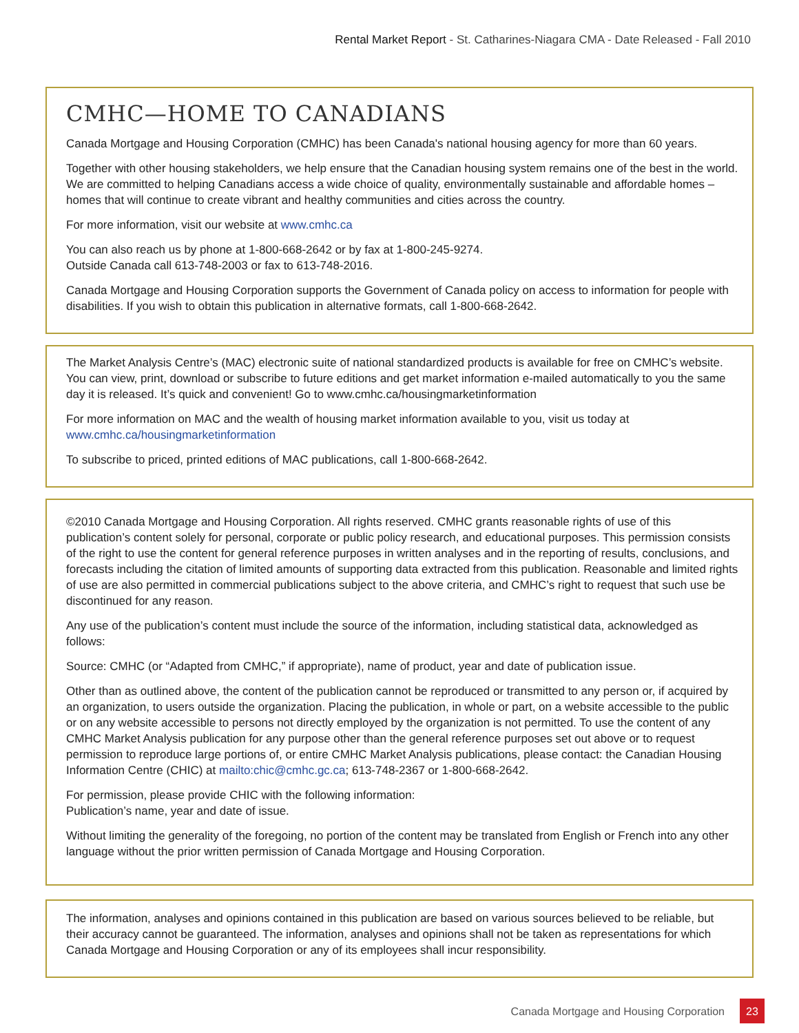Rental Market Report - St. Catharines-Niagara CMA - Date Released - Fall 2010
CMHC—HOME TO CANADIANS
Canada Mortgage and Housing Corporation (CMHC) has been Canada's national housing agency for more than 60 years.
Together with other housing stakeholders, we help ensure that the Canadian housing system remains one of the best in the world. We are committed to helping Canadians access a wide choice of quality, environmentally sustainable and affordable homes – homes that will continue to create vibrant and healthy communities and cities across the country.
For more information, visit our website at www.cmhc.ca
You can also reach us by phone at 1-800-668-2642 or by fax at 1-800-245-9274.
Outside Canada call 613-748-2003 or fax to 613-748-2016.
Canada Mortgage and Housing Corporation supports the Government of Canada policy on access to information for people with disabilities. If you wish to obtain this publication in alternative formats, call 1-800-668-2642.
The Market Analysis Centre’s (MAC) electronic suite of national standardized products is available for free on CMHC’s website. You can view, print, download or subscribe to future editions and get market information e-mailed automatically to you the same day it is released. It’s quick and convenient! Go to www.cmhc.ca/housingmarketinformation
For more information on MAC and the wealth of housing market information available to you, visit us today at www.cmhc.ca/housingmarketinformation
To subscribe to priced, printed editions of MAC publications, call 1-800-668-2642.
©2010 Canada Mortgage and Housing Corporation. All rights reserved. CMHC grants reasonable rights of use of this publication’s content solely for personal, corporate or public policy research, and educational purposes. This permission consists of the right to use the content for general reference purposes in written analyses and in the reporting of results, conclusions, and forecasts including the citation of limited amounts of supporting data extracted from this publication. Reasonable and limited rights of use are also permitted in commercial publications subject to the above criteria, and CMHC’s right to request that such use be discontinued for any reason.
Any use of the publication’s content must include the source of the information, including statistical data, acknowledged as follows:
Source: CMHC (or “Adapted from CMHC,” if appropriate), name of product, year and date of publication issue.
Other than as outlined above, the content of the publication cannot be reproduced or transmitted to any person or, if acquired by an organization, to users outside the organization. Placing the publication, in whole or part, on a website accessible to the public or on any website accessible to persons not directly employed by the organization is not permitted. To use the content of any CMHC Market Analysis publication for any purpose other than the general reference purposes set out above or to request permission to reproduce large portions of, or entire CMHC Market Analysis publications, please contact: the Canadian Housing Information Centre (CHIC) at mailto:chic@cmhc.gc.ca; 613-748-2367 or 1-800-668-2642.
For permission, please provide CHIC with the following information:
Publication’s name, year and date of issue.
Without limiting the generality of the foregoing, no portion of the content may be translated from English or French into any other language without the prior written permission of Canada Mortgage and Housing Corporation.
The information, analyses and opinions contained in this publication are based on various sources believed to be reliable, but their accuracy cannot be guaranteed. The information, analyses and opinions shall not be taken as representations for which Canada Mortgage and Housing Corporation or any of its employees shall incur responsibility.
Canada Mortgage and Housing Corporation 23